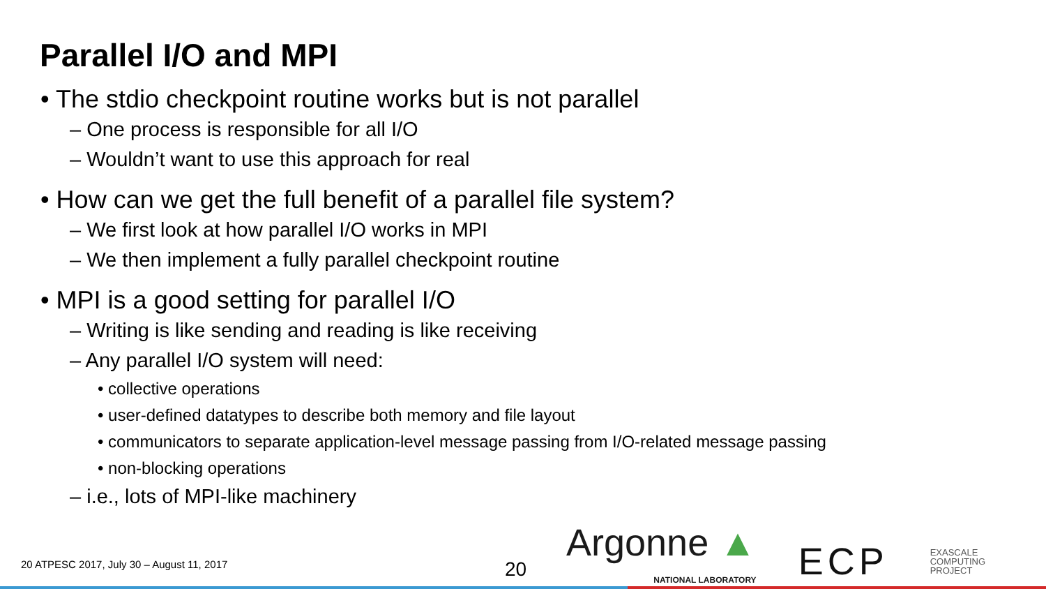Parallel I/O and MPI
• The stdio checkpoint routine works but is not parallel
– One process is responsible for all I/O
– Wouldn’t want to use this approach for real
• How can we get the full benefit of a parallel file system?
– We first look at how parallel I/O works in MPI
– We then implement a fully parallel checkpoint routine
• MPI is a good setting for parallel I/O
– Writing is like sending and reading is like receiving
– Any parallel I/O system will need:
• collective operations
• user-defined datatypes to describe both memory and file layout
• communicators to separate application-level message passing from I/O-related message passing
• non-blocking operations
– i.e., lots of MPI-like machinery
20 ATPESC 2017, July 30 – August 11, 2017
20
Argonne ▲
NATIONAL LABORATORY
ECP
EXASCALE
COMPUTING
PROJECT